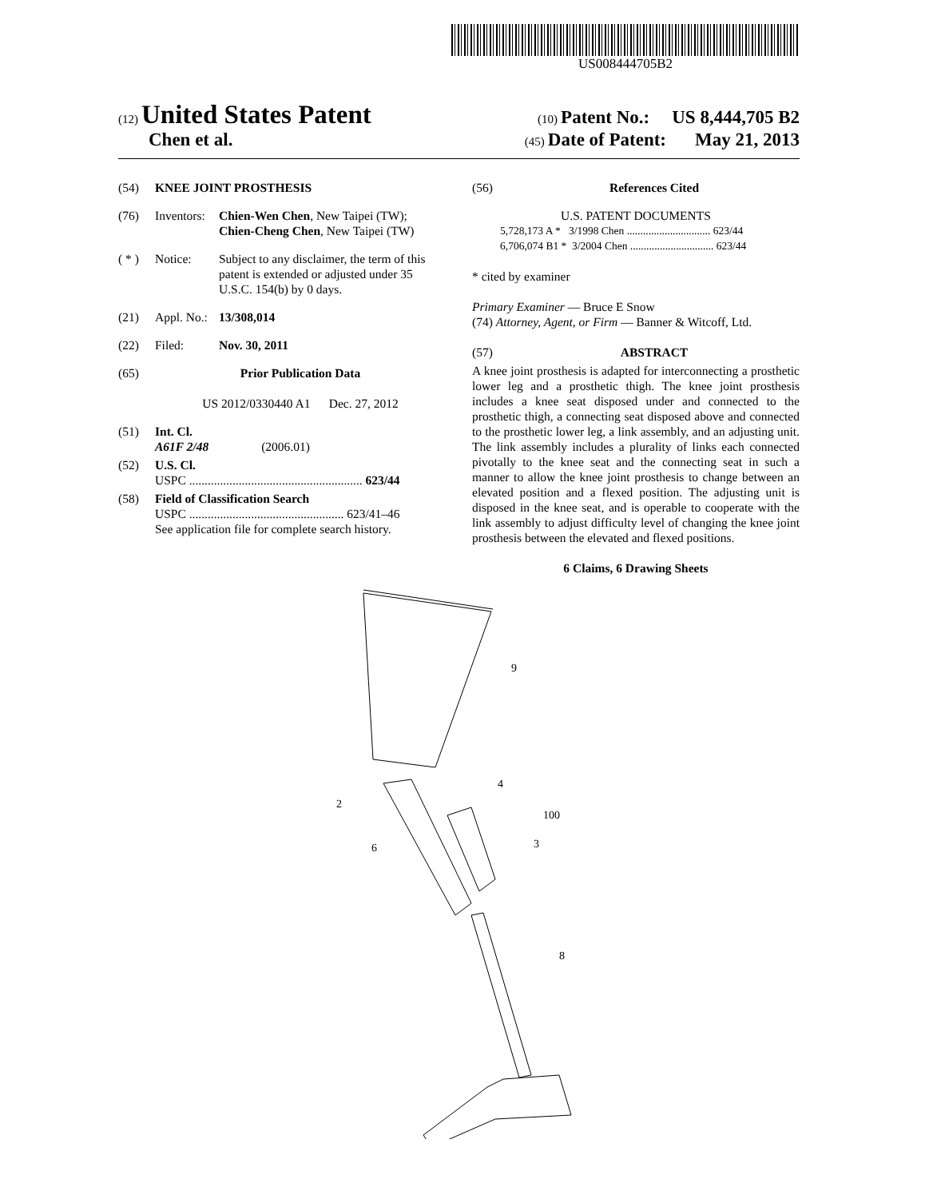US008444705B2
(12) United States Patent (10) Patent No.: US 8,444,705 B2
Chen et al. (45) Date of Patent: May 21, 2013
(54) KNEE JOINT PROSTHESIS
(76) Inventors: Chien-Wen Chen, New Taipei (TW);
Chien-Cheng Chen, New Taipei (TW)
( * ) Notice: Subject to any disclaimer, the term of this patent is extended or adjusted under 35 U.S.C. 154(b) by 0 days.
(21) Appl. No.: 13/308,014
(22) Filed: Nov. 30, 2011
(65) Prior Publication Data
US 2012/0330440 A1 Dec. 27, 2012
(51) Int. Cl.
A61F 2/48 (2006.01)
(52) U.S. Cl.
USPC ........................................................ 623/44
(58) Field of Classification Search
USPC .................................................. 623/41–46
See application file for complete search history.
(56) References Cited
U.S. PATENT DOCUMENTS
5,728,173 A * 3/1998 Chen ............................... 623/44
6,706,074 B1 * 3/2004 Chen ............................... 623/44
* cited by examiner
Primary Examiner — Bruce E Snow
(74) Attorney, Agent, or Firm — Banner & Witcoff, Ltd.
(57) ABSTRACT
A knee joint prosthesis is adapted for interconnecting a prosthetic lower leg and a prosthetic thigh. The knee joint prosthesis includes a knee seat disposed under and connected to the prosthetic thigh, a connecting seat disposed above and connected to the prosthetic lower leg, a link assembly, and an adjusting unit. The link assembly includes a plurality of links each connected pivotally to the knee seat and the connecting seat in such a manner to allow the knee joint prosthesis to change between an elevated position and a flexed position. The adjusting unit is disposed in the knee seat, and is operable to cooperate with the link assembly to adjust difficulty level of changing the knee joint prosthesis between the elevated and flexed positions.
6 Claims, 6 Drawing Sheets
9
4
2
100
6
3
8